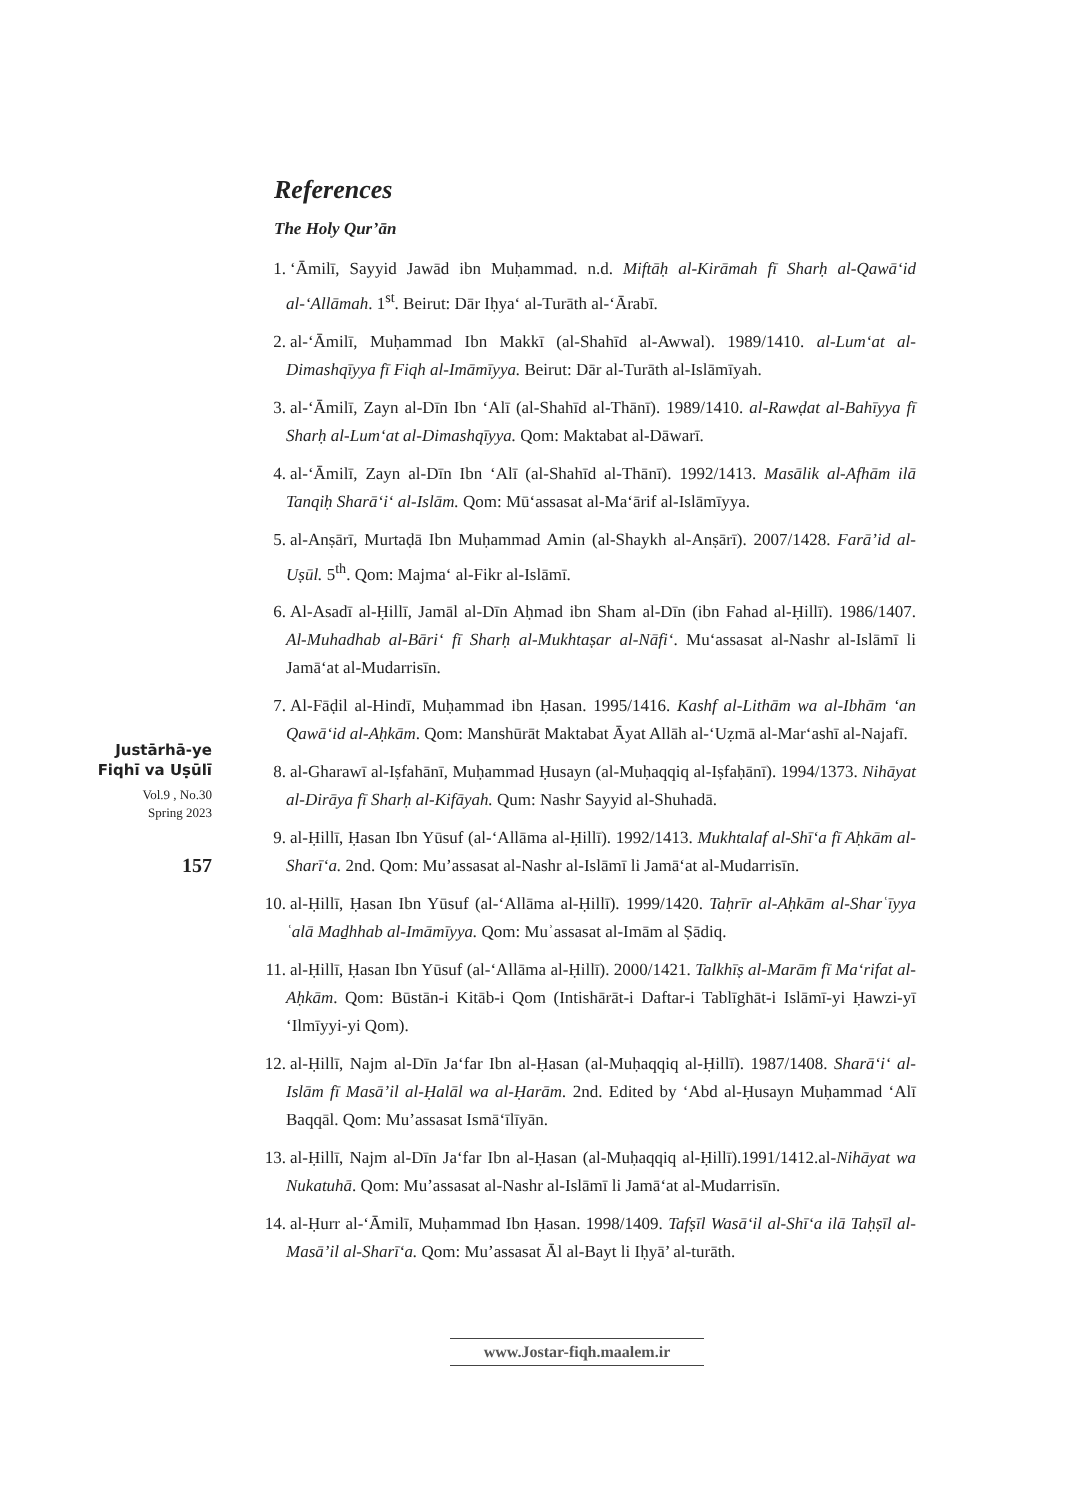References
The Holy Qur’ān
1. ‘Āmilī, Sayyid Jawād ibn Muḥammad. n.d. Miftāḥ al-Kirāmah fī Sharḥ al-Qawā‘id al-‘Allāmah. 1<sup>st</sup>. Beirut: Dār Iḥya‘ al-Turāth al-‘Ārabī.
2. al-‘Āmilī, Muḥammad Ibn Makkī (al-Shahīd al-Awwal). 1989/1410. al-Lum‘at al-Dimashqīyya fī Fiqh al-Imāmīyya. Beirut: Dār al-Turāth al-Islāmīyah.
3. al-‘Āmilī, Zayn al-Dīn Ibn ‘Alī (al-Shahīd al-Thānī). 1989/1410. al-Rawḍat al-Bahīyya fī Sharḥ al-Lum‘at al-Dimashqīyya. Qom: Maktabat al-Dāwarī.
4. al-‘Āmilī, Zayn al-Dīn Ibn ‘Alī (al-Shahīd al-Thānī). 1992/1413. Masālik al-Afhām ilā Tanqiḥ Sharā‘i‘ al-Islām. Qom: Mū‘assasat al-Ma‘ārif al-Islāmīyya.
5. al-Anṣārī, Murtaḍā Ibn Muḥammad Amin (al-Shaykh al-Anṣārī). 2007/1428. Farā’id al-Uṣūl. 5<sup>th</sup>. Qom: Majma‘ al-Fikr al-Islāmī.
6. Al-Asadī al-Ḥillī, Jamāl al-Dīn Aḥmad ibn Sham al-Dīn (ibn Fahad al-Ḥillī). 1986/1407. Al-Muhadhab al-Bāri‘ fī Sharḥ al-Mukhtaṣar al-Nāfi‘. Mu‘assasat al-Nashr al-Islāmī li Jamā‘at al-Mudarrisīn.
7. Al-Fāḍil al-Hindī, Muḥammad ibn Ḥasan. 1995/1416. Kashf al-Lithām wa al-Ibhām ‘an Qawā‘id al-Aḥkām. Qom: Manshūrāt Maktabat Āyat Allāh al-‘Uẓmā al-Mar‘ashī al-Najafī.
8. al-Gharawī al-Iṣfahānī, Muḥammad Ḥusayn (al-Muḥaqqiq al-Iṣfaḥānī). 1994/1373. Nihāyat al-Dirāya fī Sharḥ al-Kifāyah. Qum: Nashr Sayyid al-Shuhadā.
9. al-Ḥillī, Ḥasan Ibn Yūsuf (al-‘Allāma al-Ḥillī). 1992/1413. Mukhtalaf al-Shī‘a fī Aḥkām al-Sharī‘a. 2nd. Qom: Mu’assasat al-Nashr al-Islāmī li Jamā‘at al-Mudarrisīn.
10. al-Ḥillī, Ḥasan Ibn Yūsuf (al-‘Allāma al-Ḥillī). 1999/1420. Taḥrīr al-Aḥkām al-Sharʿīyya ʿalā Maḏhhab al-Imāmīyya. Qom: Muʾassasat al-Imām al Ṣādiq.
11. al-Ḥillī, Ḥasan Ibn Yūsuf (al-‘Allāma al-Ḥillī). 2000/1421. Talkhīṣ al-Marām fī Ma‘rifat al-Aḥkām. Qom: Būstān-i Kitāb-i Qom (Intishārāt-i Daftar-i Tablīghāt-i Islāmī-yi Ḥawzi-yī ‘Ilmīyyi-yi Qom).
12. al-Ḥillī, Najm al-Dīn Ja‘far Ibn al-Ḥasan (al-Muḥaqqiq al-Ḥillī). 1987/1408. Sharā‘i‘ al-Islām fī Masā’il al-Ḥalāl wa al-Ḥarām. 2nd. Edited by ‘Abd al-Ḥusayn Muḥammad ‘Alī Baqqāl. Qom: Mu’assasat Ismā‘īlīyān.
13. al-Ḥillī, Najm al-Dīn Ja‘far Ibn al-Ḥasan (al-Muḥaqqiq al-Ḥillī).1991/1412.al-Nihāyat wa Nukatuhā. Qom: Mu’assasat al-Nashr al-Islāmī li Jamā‘at al-Mudarrisīn.
14. al-Ḥurr al-‘Āmilī, Muḥammad Ibn Ḥasan. 1998/1409. Tafṣīl Wasā‘il al-Shī‘a ilā Taḥṣīl al-Masā’il al-Sharī‘a. Qom: Mu’assasat Āl al-Bayt li Iḥyā’ al-turāth.
Justārhā-ye
Fiqhī va Uṣūlī
Vol.9 , No.30
Spring 2023
157
www.Jostar-fiqh.maalem.ir